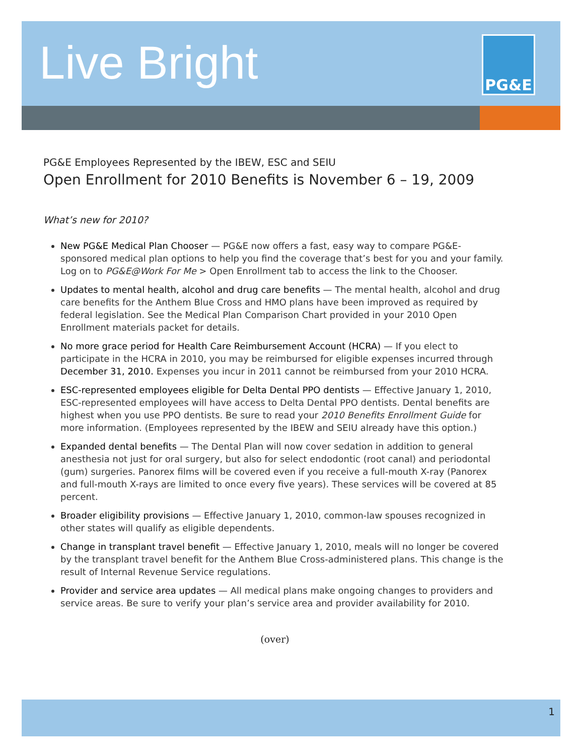Live Bright PG&E
PG&E Employees Represented by the IBEW, ESC and SEIU
Open Enrollment for 2010 Benefits is November 6 – 19, 2009
What’s new for 2010?
New PG&E Medical Plan Chooser — PG&E now offers a fast, easy way to compare PG&E-sponsored medical plan options to help you find the coverage that’s best for you and your family. Log on to PG&E@Work For Me > Open Enrollment tab to access the link to the Chooser.
Updates to mental health, alcohol and drug care benefits — The mental health, alcohol and drug care benefits for the Anthem Blue Cross and HMO plans have been improved as required by federal legislation. See the Medical Plan Comparison Chart provided in your 2010 Open Enrollment materials packet for details.
No more grace period for Health Care Reimbursement Account (HCRA) — If you elect to participate in the HCRA in 2010, you may be reimbursed for eligible expenses incurred through December 31, 2010. Expenses you incur in 2011 cannot be reimbursed from your 2010 HCRA.
ESC-represented employees eligible for Delta Dental PPO dentists — Effective January 1, 2010, ESC-represented employees will have access to Delta Dental PPO dentists. Dental benefits are highest when you use PPO dentists. Be sure to read your 2010 Benefits Enrollment Guide for more information. (Employees represented by the IBEW and SEIU already have this option.)
Expanded dental benefits — The Dental Plan will now cover sedation in addition to general anesthesia not just for oral surgery, but also for select endodontic (root canal) and periodontal (gum) surgeries. Panorex films will be covered even if you receive a full-mouth X-ray (Panorex and full-mouth X-rays are limited to once every five years). These services will be covered at 85 percent.
Broader eligibility provisions — Effective January 1, 2010, common-law spouses recognized in other states will qualify as eligible dependents.
Change in transplant travel benefit — Effective January 1, 2010, meals will no longer be covered by the transplant travel benefit for the Anthem Blue Cross-administered plans. This change is the result of Internal Revenue Service regulations.
Provider and service area updates — All medical plans make ongoing changes to providers and service areas. Be sure to verify your plan’s service area and provider availability for 2010.
(over)
1